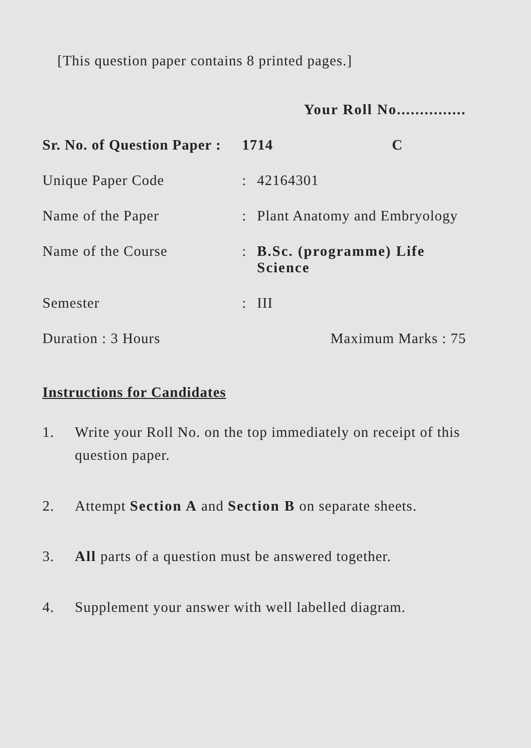[This question paper contains 8 printed pages.]
Your Roll No...............
Sr. No. of Question Paper :
1714 C
Unique Paper Code : 42164301
Name of the Paper : Plant Anatomy and Embryology
Name of the Course : B.Sc. (programme) Life Science
Semester : III
Duration : 3 Hours Maximum Marks : 75
Instructions for Candidates
1. Write your Roll No. on the top immediately on receipt of this question paper.
2. Attempt Section A and Section B on separate sheets.
3. All parts of a question must be answered together.
4. Supplement your answer with well labelled diagram.